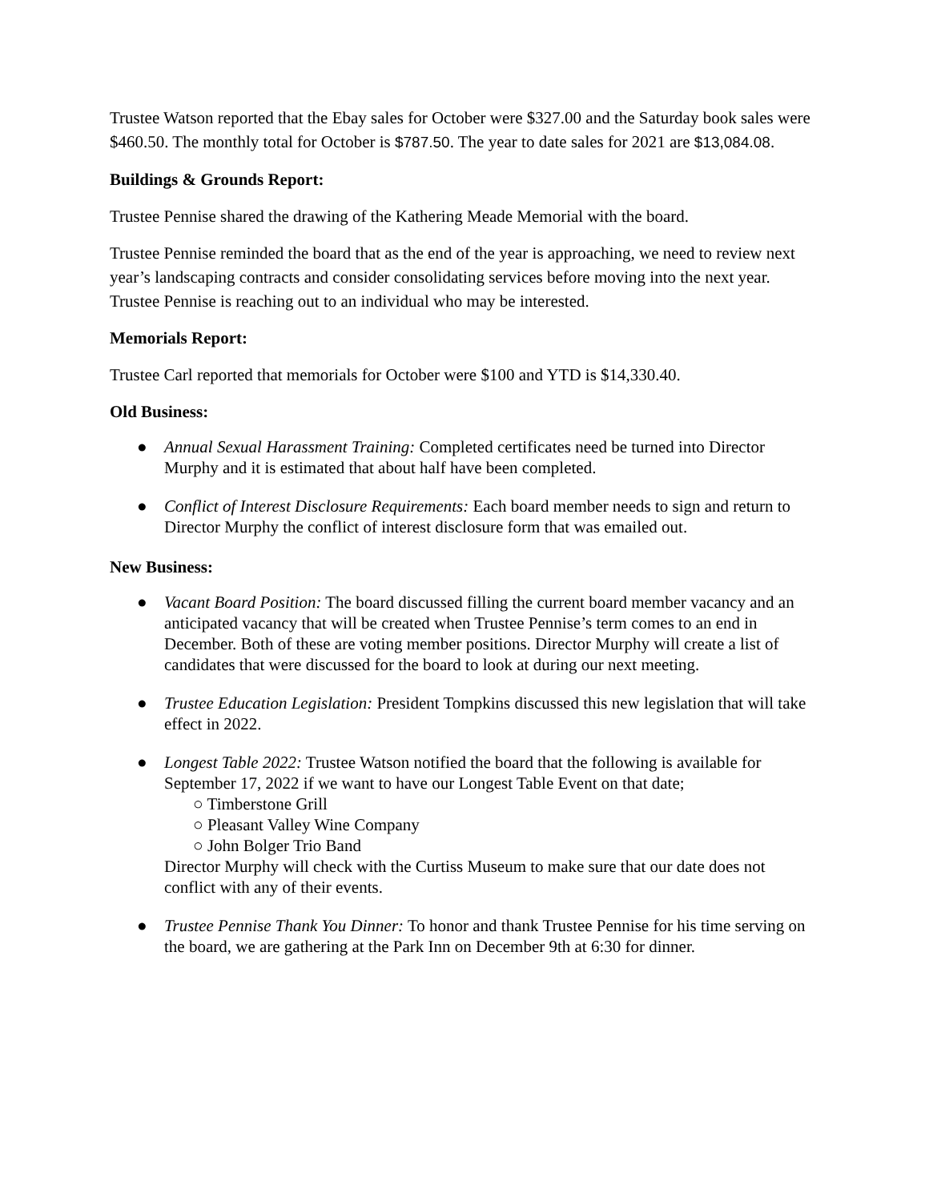Trustee Watson reported that the Ebay sales for October were $327.00 and the Saturday book sales were $460.50. The monthly total for October is $787.50. The year to date sales for 2021 are $13,084.08.
Buildings & Grounds Report:
Trustee Pennise shared the drawing of the Kathering Meade Memorial with the board.
Trustee Pennise reminded the board that as the end of the year is approaching, we need to review next year’s landscaping contracts and consider consolidating services before moving into the next year. Trustee Pennise is reaching out to an individual who may be interested.
Memorials Report:
Trustee Carl reported that memorials for October were $100 and YTD is $14,330.40.
Old Business:
● Annual Sexual Harassment Training: Completed certificates need be turned into Director Murphy and it is estimated that about half have been completed.
● Conflict of Interest Disclosure Requirements: Each board member needs to sign and return to Director Murphy the conflict of interest disclosure form that was emailed out.
New Business:
● Vacant Board Position: The board discussed filling the current board member vacancy and an anticipated vacancy that will be created when Trustee Pennise’s term comes to an end in December. Both of these are voting member positions. Director Murphy will create a list of candidates that were discussed for the board to look at during our next meeting.
● Trustee Education Legislation: President Tompkins discussed this new legislation that will take effect in 2022.
● Longest Table 2022: Trustee Watson notified the board that the following is available for September 17, 2022 if we want to have our Longest Table Event on that date;
○ Timberstone Grill
○ Pleasant Valley Wine Company
○ John Bolger Trio Band
Director Murphy will check with the Curtiss Museum to make sure that our date does not conflict with any of their events.
● Trustee Pennise Thank You Dinner: To honor and thank Trustee Pennise for his time serving on the board, we are gathering at the Park Inn on December 9th at 6:30 for dinner.